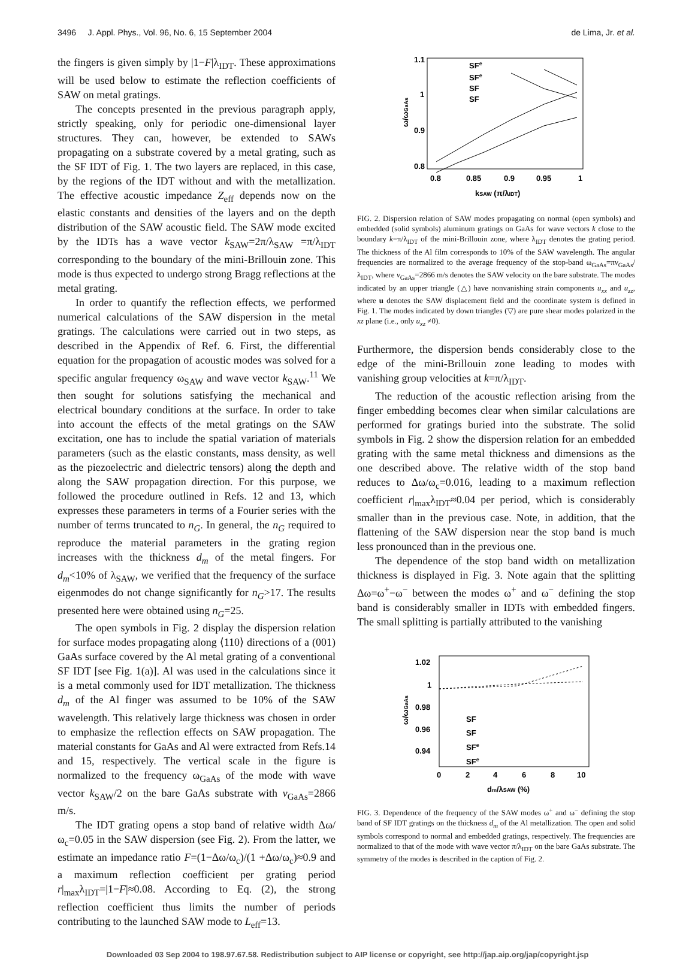3496 J. Appl. Phys., Vol. 96, No. 6, 15 September 2004 de Lima, Jr. et al.
the fingers is given simply by |1−F|λ<sub>IDT</sub>. These approximations will be used below to estimate the reflection coefficients of SAW on metal gratings.
The concepts presented in the previous paragraph apply, strictly speaking, only for periodic one-dimensional layer structures. They can, however, be extended to SAWs propagating on a substrate covered by a metal grating, such as the SF IDT of Fig. 1. The two layers are replaced, in this case, by the regions of the IDT without and with the metallization. The effective acoustic impedance Z<sub>eff</sub> depends now on the elastic constants and densities of the layers and on the depth distribution of the SAW acoustic field. The SAW mode excited by the IDTs has a wave vector k<sub>SAW</sub>=2π/λ<sub>SAW</sub> =π/λ<sub>IDT</sub> corresponding to the boundary of the mini-Brillouin zone. This mode is thus expected to undergo strong Bragg reflections at the metal grating.
In order to quantify the reflection effects, we performed numerical calculations of the SAW dispersion in the metal gratings. The calculations were carried out in two steps, as described in the Appendix of Ref. 6. First, the differential equation for the propagation of acoustic modes was solved for a specific angular frequency ω<sub>SAW</sub> and wave vector k<sub>SAW</sub>.<sup>11</sup> We then sought for solutions satisfying the mechanical and electrical boundary conditions at the surface. In order to take into account the effects of the metal gratings on the SAW excitation, one has to include the spatial variation of materials parameters (such as the elastic constants, mass density, as well as the piezoelectric and dielectric tensors) along the depth and along the SAW propagation direction. For this purpose, we followed the procedure outlined in Refs. 12 and 13, which expresses these parameters in terms of a Fourier series with the number of terms truncated to n<sub>G</sub>. In general, the n<sub>G</sub> required to reproduce the material parameters in the grating region increases with the thickness d<sub>m</sub> of the metal fingers. For d<sub>m</sub><10% of λ<sub>SAW</sub>, we verified that the frequency of the surface eigenmodes do not change significantly for n<sub>G</sub>>17. The results presented here were obtained using n<sub>G</sub>=25.
The open symbols in Fig. 2 display the dispersion relation for surface modes propagating along ⟨110⟩ directions of a (001) GaAs surface covered by the Al metal grating of a conventional SF IDT [see Fig. 1(a)]. Al was used in the calculations since it is a metal commonly used for IDT metallization. The thickness d<sub>m</sub> of the Al finger was assumed to be 10% of the SAW wavelength. This relatively large thickness was chosen in order to emphasize the reflection effects on SAW propagation. The material constants for GaAs and Al were extracted from Refs.14 and 15, respectively. The vertical scale in the figure is normalized to the frequency ω<sub>GaAs</sub> of the mode with wave vector k<sub>SAW</sub>/2 on the bare GaAs substrate with v<sub>GaAs</sub>=2866 m/s.
The IDT grating opens a stop band of relative width Δω/ω<sub>c</sub>=0.05 in the SAW dispersion (see Fig. 2). From the latter, we estimate an impedance ratio F=(1−Δω/ω<sub>c</sub>)/(1 +Δω/ω<sub>c</sub>)≈0.9 and a maximum reflection coefficient per grating period r|<sub>max</sub>λ<sub>IDT</sub>=|1−F|≈0.08. According to Eq. (2), the strong reflection coefficient thus limits the number of periods contributing to the launched SAW mode to L<sub>eff</sub>=13.
1.1
1
0.9
0.8
0.8
0.85
0.9
0.95
1
kSAW (π/λIDT)
ω/ωGaAs
SFe
SFe
SF
SF
FIG. 2. Dispersion relation of SAW modes propagating on normal (open symbols) and embedded (solid symbols) aluminum gratings on GaAs for wave vectors k close to the boundary k=π/λ<sub>IDT</sub> of the mini-Brillouin zone, where λ<sub>IDT</sub> denotes the grating period. The thickness of the Al film corresponds to 10% of the SAW wavelength. The angular frequencies are normalized to the average frequency of the stop-band ω<sub>GaAs</sub>=πv<sub>GaAs</sub>/λ<sub>IDT</sub>, where v<sub>GaAs</sub>=2866 m/s denotes the SAW velocity on the bare substrate. The modes indicated by an upper triangle (△) have nonvanishing strain components u<sub>xx</sub> and u<sub>zz</sub>, where u denotes the SAW displacement field and the coordinate system is defined in Fig. 1. The modes indicated by down triangles (▽) are pure shear modes polarized in the xz plane (i.e., only u<sub>xz</sub> ≠0).
Furthermore, the dispersion bends considerably close to the edge of the mini-Brillouin zone leading to modes with vanishing group velocities at k=π/λ<sub>IDT</sub>.
The reduction of the acoustic reflection arising from the finger embedding becomes clear when similar calculations are performed for gratings buried into the substrate. The solid symbols in Fig. 2 show the dispersion relation for an embedded grating with the same metal thickness and dimensions as the one described above. The relative width of the stop band reduces to Δω/ω<sub>c</sub>=0.016, leading to a maximum reflection coefficient r|<sub>max</sub>λ<sub>IDT</sub>≈0.04 per period, which is considerably smaller than in the previous case. Note, in addition, that the flattening of the SAW dispersion near the stop band is much less pronounced than in the previous one.
The dependence of the stop band width on metallization thickness is displayed in Fig. 3. Note again that the splitting Δω=ω<sup>+</sup>−ω<sup>−</sup> between the modes ω<sup>+</sup> and ω<sup>−</sup> defining the stop band is considerably smaller in IDTs with embedded fingers. The small splitting is partially attributed to the vanishing
1.02
1
0.98
0.96
0.94
0
2
4
6
8
10
dm/λSAW (%)
ω/ωGaAs
SF
SF
SFe
SFe
FIG. 3. Dependence of the frequency of the SAW modes ω<sup>+</sup> and ω<sup>−</sup> defining the stop band of SF IDT gratings on the thickness d<sub>m</sub> of the Al metallization. The open and solid symbols correspond to normal and embedded gratings, respectively. The frequencies are normalized to that of the mode with wave vector π/λ<sub>IDT</sub> on the bare GaAs substrate. The symmetry of the modes is described in the caption of Fig. 2.
Downloaded 03 Sep 2004 to 198.97.67.58. Redistribution subject to AIP license or copyright, see http://jap.aip.org/jap/copyright.jsp